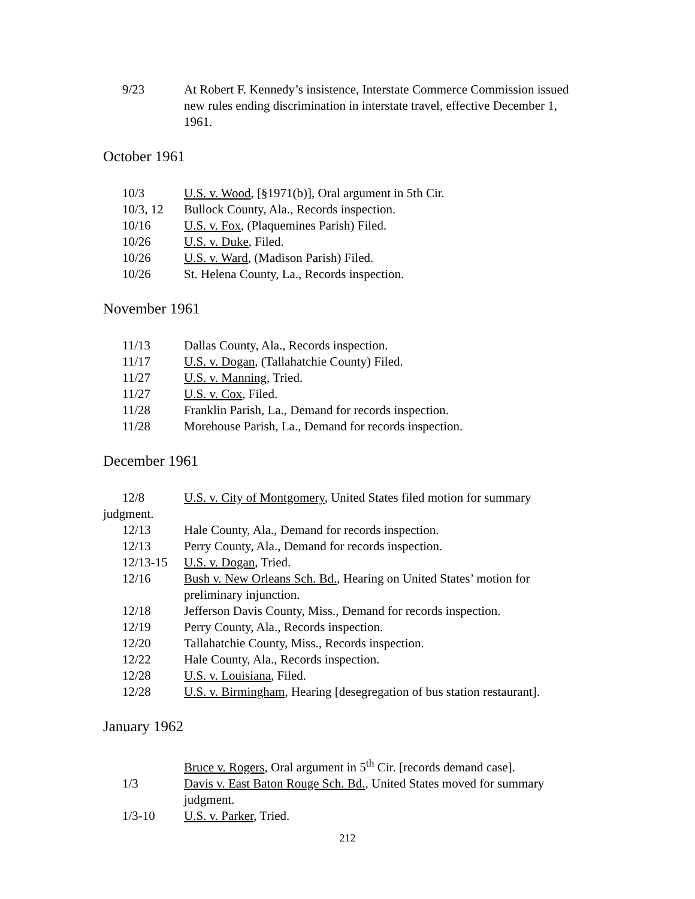9/23 At Robert F. Kennedy’s insistence, Interstate Commerce Commission issued new rules ending discrimination in interstate travel, effective December 1, 1961.
October 1961
10/3 U.S. v. Wood, [§1971(b)], Oral argument in 5th Cir.
10/3, 12 Bullock County, Ala., Records inspection.
10/16 U.S. v. Fox, (Plaquemines Parish) Filed.
10/26 U.S. v. Duke, Filed.
10/26 U.S. v. Ward, (Madison Parish) Filed.
10/26 St. Helena County, La., Records inspection.
November 1961
11/13 Dallas County, Ala., Records inspection.
11/17 U.S. v. Dogan, (Tallahatchie County) Filed.
11/27 U.S. v. Manning, Tried.
11/27 U.S. v. Cox, Filed.
11/28 Franklin Parish, La., Demand for records inspection.
11/28 Morehouse Parish, La., Demand for records inspection.
December 1961
12/8 U.S. v. City of Montgomery, United States filed motion for summary
judgment.
12/13 Hale County, Ala., Demand for records inspection.
12/13 Perry County, Ala., Demand for records inspection.
12/13-15 U.S. v. Dogan, Tried.
12/16 Bush v. New Orleans Sch. Bd., Hearing on United States’ motion for preliminary injunction.
12/18 Jefferson Davis County, Miss., Demand for records inspection.
12/19 Perry County, Ala., Records inspection.
12/20 Tallahatchie County, Miss., Records inspection.
12/22 Hale County, Ala., Records inspection.
12/28 U.S. v. Louisiana, Filed.
12/28 U.S. v. Birmingham, Hearing [desegregation of bus station restaurant].
January 1962
Bruce v. Rogers, Oral argument in 5<sup>th</sup> Cir. [records demand case].
1/3 Davis v. East Baton Rouge Sch. Bd., United States moved for summary judgment.
1/3-10 U.S. v. Parker, Tried.
212